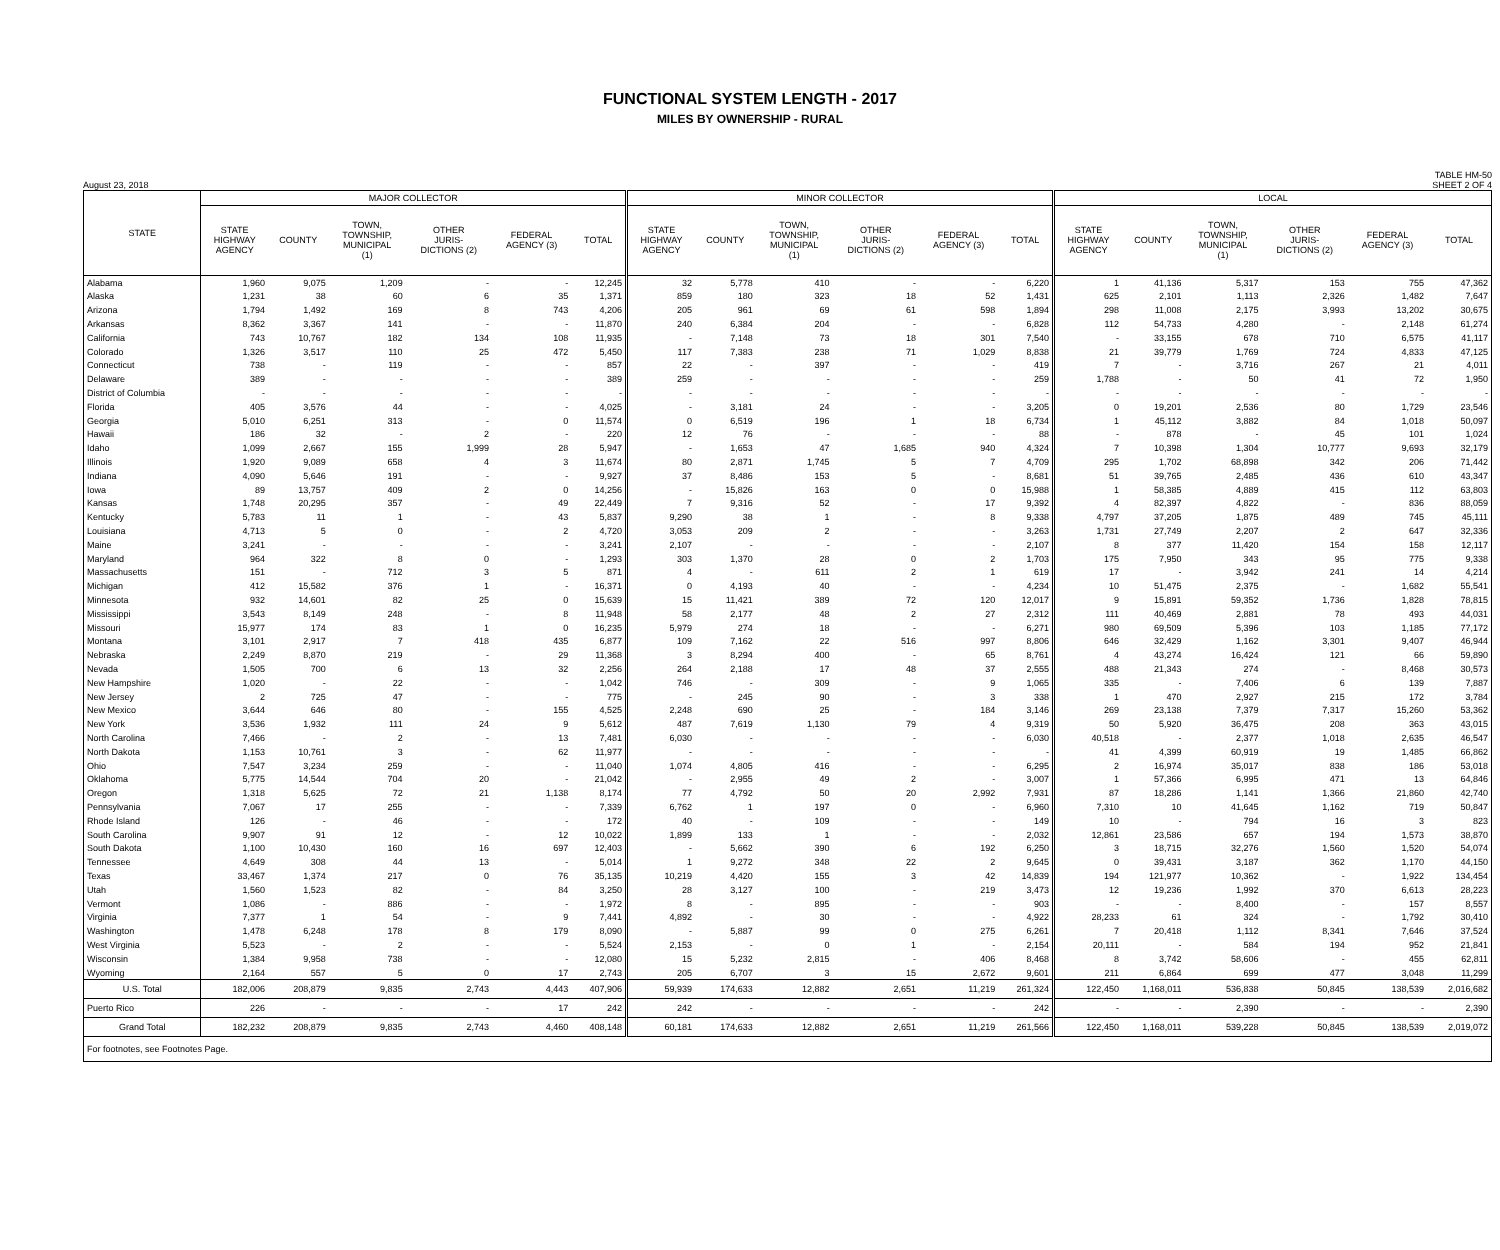FUNCTIONAL SYSTEM LENGTH - 2017
MILES BY OWNERSHIP - RURAL
August 23, 2018 TABLE HM-50
SHEET 2 OF 4
| STATE | MAJOR COLLECTOR | | | | | | MINOR COLLECTOR | | | | | | LOCAL | | | | | |
| --- | --- | --- | --- | --- | --- | --- | --- | --- | --- | --- | --- | --- | --- | --- | --- | --- | --- | --- |
| | STATE HIGHWAY AGENCY | COUNTY | TOWN, TOWNSHIP, MUNICIPAL (1) | OTHER JURIS- DICTIONS (2) | FEDERAL AGENCY (3) | TOTAL | STATE HIGHWAY AGENCY | COUNTY | TOWN, TOWNSHIP, MUNICIPAL (1) | OTHER JURIS- DICTIONS (2) | FEDERAL AGENCY (3) | TOTAL | STATE HIGHWAY AGENCY | COUNTY | TOWN, TOWNSHIP, MUNICIPAL (1) | OTHER JURIS- DICTIONS (2) | FEDERAL AGENCY (3) | TOTAL |
| Alabama | 1,960 | 9,075 | 1,209 | - | - | 12,245 | 32 | 5,778 | 410 | - | - | 6,220 | 1 | 41,136 | 5,317 | 153 | 755 | 47,362 |
| Alaska | 1,231 | 38 | 60 | 6 | 35 | 1,371 | 859 | 180 | 323 | 18 | 52 | 1,431 | 625 | 2,101 | 1,113 | 2,326 | 1,482 | 7,647 |
| Arizona | 1,794 | 1,492 | 169 | 8 | 743 | 4,206 | 205 | 961 | 69 | 61 | 598 | 1,894 | 298 | 11,008 | 2,175 | 3,993 | 13,202 | 30,675 |
| Arkansas | 8,362 | 3,367 | 141 | - | - | 11,870 | 240 | 6,384 | 204 | - | - | 6,828 | 112 | 54,733 | 4,280 | - | 2,148 | 61,274 |
| California | 743 | 10,767 | 182 | 134 | 108 | 11,935 | - | 7,148 | 73 | 18 | 301 | 7,540 | - | 33,155 | 678 | 710 | 6,575 | 41,117 |
| Colorado | 1,326 | 3,517 | 110 | 25 | 472 | 5,450 | 117 | 7,383 | 238 | 71 | 1,029 | 8,838 | 21 | 39,779 | 1,769 | 724 | 4,833 | 47,125 |
| Connecticut | 738 | - | 119 | - | - | 857 | 22 | - | 397 | - | - | 419 | 7 | - | 3,716 | 267 | 21 | 4,011 |
| Delaware | 389 | - | - | - | - | 389 | 259 | - | - | - | - | 259 | 1,788 | - | 50 | 41 | 72 | 1,950 |
| District of Columbia | - | - | - | - | - | - | - | - | - | - | - | - | - | - | - | - | - | - |
| Florida | 405 | 3,576 | 44 | - | - | 4,025 | - | 3,181 | 24 | - | - | 3,205 | 0 | 19,201 | 2,536 | 80 | 1,729 | 23,546 |
| Georgia | 5,010 | 6,251 | 313 | - | 0 | 11,574 | 0 | 6,519 | 196 | 1 | 18 | 6,734 | 1 | 45,112 | 3,882 | 84 | 1,018 | 50,097 |
| Hawaii | 186 | 32 | - | 2 | - | 220 | 12 | 76 | - | - | - | 88 | - | 878 | - | 45 | 101 | 1,024 |
| Idaho | 1,099 | 2,667 | 155 | 1,999 | 28 | 5,947 | - | 1,653 | 47 | 1,685 | 940 | 4,324 | 7 | 10,398 | 1,304 | 10,777 | 9,693 | 32,179 |
| Illinois | 1,920 | 9,089 | 658 | 4 | 3 | 11,674 | 80 | 2,871 | 1,745 | 5 | 7 | 4,709 | 295 | 1,702 | 68,898 | 342 | 206 | 71,442 |
| Indiana | 4,090 | 5,646 | 191 | - | - | 9,927 | 37 | 8,486 | 153 | 5 | - | 8,681 | 51 | 39,765 | 2,485 | 436 | 610 | 43,347 |
| Iowa | 89 | 13,757 | 409 | 2 | 0 | 14,256 | - | 15,826 | 163 | 0 | 0 | 15,988 | 1 | 58,385 | 4,889 | 415 | 112 | 63,803 |
| Kansas | 1,748 | 20,295 | 357 | - | 49 | 22,449 | 7 | 9,316 | 52 | - | 17 | 9,392 | 4 | 82,397 | 4,822 | - | 836 | 88,059 |
| Kentucky | 5,783 | 11 | 1 | - | 43 | 5,837 | 9,290 | 38 | 1 | - | 8 | 9,338 | 4,797 | 37,205 | 1,875 | 489 | 745 | 45,111 |
| Louisiana | 4,713 | 5 | 0 | - | 2 | 4,720 | 3,053 | 209 | 2 | - | - | 3,263 | 1,731 | 27,749 | 2,207 | 2 | 647 | 32,336 |
| Maine | 3,241 | - | - | - | - | 3,241 | 2,107 | - | - | - | - | 2,107 | 8 | 377 | 11,420 | 154 | 158 | 12,117 |
| Maryland | 964 | 322 | 8 | 0 | - | 1,293 | 303 | 1,370 | 28 | 0 | 2 | 1,703 | 175 | 7,950 | 343 | 95 | 775 | 9,338 |
| Massachusetts | 151 | - | 712 | 3 | 5 | 871 | 4 | - | 611 | 2 | 1 | 619 | 17 | - | 3,942 | 241 | 14 | 4,214 |
| Michigan | 412 | 15,582 | 376 | 1 | - | 16,371 | 0 | 4,193 | 40 | - | - | 4,234 | 10 | 51,475 | 2,375 | - | 1,682 | 55,541 |
| Minnesota | 932 | 14,601 | 82 | 25 | 0 | 15,639 | 15 | 11,421 | 389 | 72 | 120 | 12,017 | 9 | 15,891 | 59,352 | 1,736 | 1,828 | 78,815 |
| Mississippi | 3,543 | 8,149 | 248 | - | 8 | 11,948 | 58 | 2,177 | 48 | 2 | 27 | 2,312 | 111 | 40,469 | 2,881 | 78 | 493 | 44,031 |
| Missouri | 15,977 | 174 | 83 | 1 | 0 | 16,235 | 5,979 | 274 | 18 | - | - | 6,271 | 980 | 69,509 | 5,396 | 103 | 1,185 | 77,172 |
| Montana | 3,101 | 2,917 | 7 | 418 | 435 | 6,877 | 109 | 7,162 | 22 | 516 | 997 | 8,806 | 646 | 32,429 | 1,162 | 3,301 | 9,407 | 46,944 |
| Nebraska | 2,249 | 8,870 | 219 | - | 29 | 11,368 | 3 | 8,294 | 400 | - | 65 | 8,761 | 4 | 43,274 | 16,424 | 121 | 66 | 59,890 |
| Nevada | 1,505 | 700 | 6 | 13 | 32 | 2,256 | 264 | 2,188 | 17 | 48 | 37 | 2,555 | 488 | 21,343 | 274 | - | 8,468 | 30,573 |
| New Hampshire | 1,020 | - | 22 | - | - | 1,042 | 746 | - | 309 | - | 9 | 1,065 | 335 | - | 7,406 | 6 | 139 | 7,887 |
| New Jersey | 2 | 725 | 47 | - | - | 775 | - | 245 | 90 | - | 3 | 338 | 1 | 470 | 2,927 | 215 | 172 | 3,784 |
| New Mexico | 3,644 | 646 | 80 | - | 155 | 4,525 | 2,248 | 690 | 25 | - | 184 | 3,146 | 269 | 23,138 | 7,379 | 7,317 | 15,260 | 53,362 |
| New York | 3,536 | 1,932 | 111 | 24 | 9 | 5,612 | 487 | 7,619 | 1,130 | 79 | 4 | 9,319 | 50 | 5,920 | 36,475 | 208 | 363 | 43,015 |
| North Carolina | 7,466 | - | 2 | - | 13 | 7,481 | 6,030 | - | - | - | - | 6,030 | 40,518 | - | 2,377 | 1,018 | 2,635 | 46,547 |
| North Dakota | 1,153 | 10,761 | 3 | - | 62 | 11,977 | - | - | - | - | - | - | 41 | 4,399 | 60,919 | 19 | 1,485 | 66,862 |
| Ohio | 7,547 | 3,234 | 259 | - | - | 11,040 | 1,074 | 4,805 | 416 | - | - | 6,295 | 2 | 16,974 | 35,017 | 838 | 186 | 53,018 |
| Oklahoma | 5,775 | 14,544 | 704 | 20 | - | 21,042 | - | 2,955 | 49 | 2 | - | 3,007 | 1 | 57,366 | 6,995 | 471 | 13 | 64,846 |
| Oregon | 1,318 | 5,625 | 72 | 21 | 1,138 | 8,174 | 77 | 4,792 | 50 | 20 | 2,992 | 7,931 | 87 | 18,286 | 1,141 | 1,366 | 21,860 | 42,740 |
| Pennsylvania | 7,067 | 17 | 255 | - | - | 7,339 | 6,762 | 1 | 197 | 0 | - | 6,960 | 7,310 | 10 | 41,645 | 1,162 | 719 | 50,847 |
| Rhode Island | 126 | - | 46 | - | - | 172 | 40 | - | 109 | - | - | 149 | 10 | - | 794 | 16 | 3 | 823 |
| South Carolina | 9,907 | 91 | 12 | - | 12 | 10,022 | 1,899 | 133 | 1 | - | - | 2,032 | 12,861 | 23,586 | 657 | 194 | 1,573 | 38,870 |
| South Dakota | 1,100 | 10,430 | 160 | 16 | 697 | 12,403 | - | 5,662 | 390 | 6 | 192 | 6,250 | 3 | 18,715 | 32,276 | 1,560 | 1,520 | 54,074 |
| Tennessee | 4,649 | 308 | 44 | 13 | - | 5,014 | 1 | 9,272 | 348 | 22 | 2 | 9,645 | 0 | 39,431 | 3,187 | 362 | 1,170 | 44,150 |
| Texas | 33,467 | 1,374 | 217 | 0 | 76 | 35,135 | 10,219 | 4,420 | 155 | 3 | 42 | 14,839 | 194 | 121,977 | 10,362 | - | 1,922 | 134,454 |
| Utah | 1,560 | 1,523 | 82 | - | 84 | 3,250 | 28 | 3,127 | 100 | - | 219 | 3,473 | 12 | 19,236 | 1,992 | 370 | 6,613 | 28,223 |
| Vermont | 1,086 | - | 886 | - | - | 1,972 | 8 | - | 895 | - | - | 903 | - | - | 8,400 | - | 157 | 8,557 |
| Virginia | 7,377 | 1 | 54 | - | 9 | 7,441 | 4,892 | - | 30 | - | - | 4,922 | 28,233 | 61 | 324 | - | 1,792 | 30,410 |
| Washington | 1,478 | 6,248 | 178 | 8 | 179 | 8,090 | - | 5,887 | 99 | 0 | 275 | 6,261 | 7 | 20,418 | 1,112 | 8,341 | 7,646 | 37,524 |
| West Virginia | 5,523 | - | 2 | - | - | 5,524 | 2,153 | - | 0 | 1 | - | 2,154 | 20,111 | - | 584 | 194 | 952 | 21,841 |
| Wisconsin | 1,384 | 9,958 | 738 | - | - | 12,080 | 15 | 5,232 | 2,815 | - | 406 | 8,468 | 8 | 3,742 | 58,606 | - | 455 | 62,811 |
| Wyoming | 2,164 | 557 | 5 | 0 | 17 | 2,743 | 205 | 6,707 | 3 | 15 | 2,672 | 9,601 | 211 | 6,864 | 699 | 477 | 3,048 | 11,299 |
| U.S. Total | 182,006 | 208,879 | 9,835 | 2,743 | 4,443 | 407,906 | 59,939 | 174,633 | 12,882 | 2,651 | 11,219 | 261,324 | 122,450 | 1,168,011 | 536,838 | 50,845 | 138,539 | 2,016,682 |
| Puerto Rico | 226 | - | - | - | 17 | 242 | 242 | - | - | - | - | 242 | - | - | 2,390 | - | - | 2,390 |
| Grand Total | 182,232 | 208,879 | 9,835 | 2,743 | 4,460 | 408,148 | 60,181 | 174,633 | 12,882 | 2,651 | 11,219 | 261,566 | 122,450 | 1,168,011 | 539,228 | 50,845 | 138,539 | 2,019,072 |
| For footnotes, see Footnotes Page. | | | | | | | | | | | | | | | | | | |